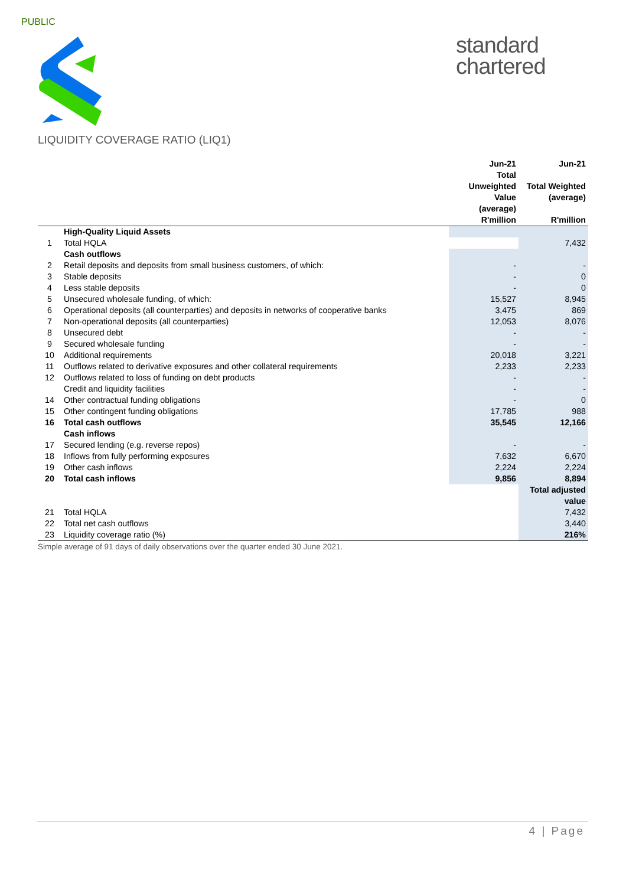PUBLIC
standard
chartered
LIQUIDITY COVERAGE RATIO (LIQ1)
| | | Jun-21 Total Unweighted Value (average) R'million | Jun-21 Total Weighted (average) R'million |
| --- | --- | --- | --- |
| | High-Quality Liquid Assets | | |
| 1 | Total HQLA | | 7,432 |
| | Cash outflows | | |
| 2 | Retail deposits and deposits from small business customers, of which: | - | - |
| 3 | Stable deposits | - | 0 |
| 4 | Less stable deposits | - | 0 |
| 5 | Unsecured wholesale funding, of which: | 15,527 | 8,945 |
| 6 | Operational deposits (all counterparties) and deposits in networks of cooperative banks | 3,475 | 869 |
| 7 | Non-operational deposits (all counterparties) | 12,053 | 8,076 |
| 8 | Unsecured debt | - | - |
| 9 | Secured wholesale funding | - | - |
| 10 | Additional requirements | 20,018 | 3,221 |
| 11 | Outflows related to derivative exposures and other collateral requirements | 2,233 | 2,233 |
| 12 | Outflows related to loss of funding on debt products | - | - |
| | Credit and liquidity facilities | - | - |
| 14 | Other contractual funding obligations | - | 0 |
| 15 | Other contingent funding obligations | 17,785 | 988 |
| 16 | Total cash outflows | 35,545 | 12,166 |
| | Cash inflows | | |
| 17 | Secured lending (e.g. reverse repos) | - | - |
| 18 | Inflows from fully performing exposures | 7,632 | 6,670 |
| 19 | Other cash inflows | 2,224 | 2,224 |
| 20 | Total cash inflows | 9,856 | 8,894 |
| | | | Total adjusted value |
| 21 | Total HQLA | | 7,432 |
| 22 | Total net cash outflows | | 3,440 |
| 23 | Liquidity coverage ratio (%) | | 216% |
Simple average of 91 days of daily observations over the quarter ended 30 June 2021.
4 | Page